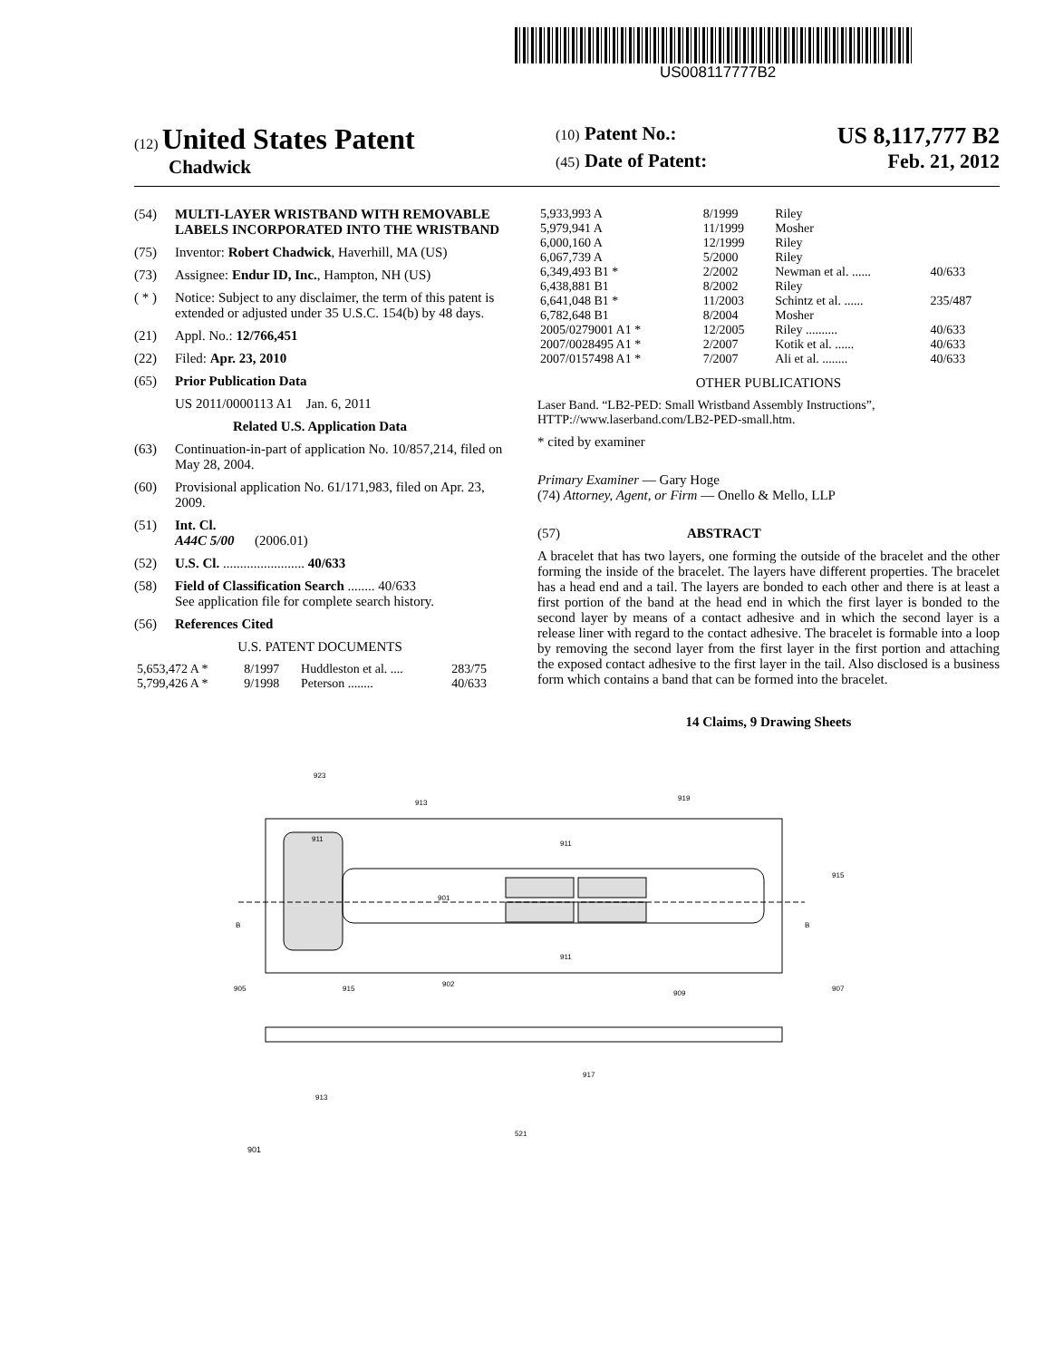US008117777B2
(12) United States Patent
Chadwick
(10) Patent No.: US 8,117,777 B2
(45) Date of Patent: Feb. 21, 2012
(54) MULTI-LAYER WRISTBAND WITH REMOVABLE LABELS INCORPORATED INTO THE WRISTBAND
(75) Inventor: Robert Chadwick, Haverhill, MA (US)
(73) Assignee: Endur ID, Inc., Hampton, NH (US)
( * ) Notice: Subject to any disclaimer, the term of this patent is extended or adjusted under 35 U.S.C. 154(b) by 48 days.
(21) Appl. No.: 12/766,451
(22) Filed: Apr. 23, 2010
(65) Prior Publication Data
US 2011/0000113 A1 Jan. 6, 2011
Related U.S. Application Data
(63) Continuation-in-part of application No. 10/857,214, filed on May 28, 2004.
(60) Provisional application No. 61/171,983, filed on Apr. 23, 2009.
(51) Int. Cl.
A44C 5/00 (2006.01)
(52) U.S. Cl. ........................ 40/633
(58) Field of Classification Search ........ 40/633
See application file for complete search history.
(56) References Cited
U.S. PATENT DOCUMENTS
| 5,653,472 A * | 8/1997 | Huddleston et al. .... | 283/75 |
| 5,799,426 A * | 9/1998 | Peterson ........ | 40/633 |
| 5,933,993 A | 8/1999 | Riley | |
| 5,979,941 A | 11/1999 | Mosher | |
| 6,000,160 A | 12/1999 | Riley | |
| 6,067,739 A | 5/2000 | Riley | |
| 6,349,493 B1 * | 2/2002 | Newman et al. ...... | 40/633 |
| 6,438,881 B1 | 8/2002 | Riley | |
| 6,641,048 B1 * | 11/2003 | Schintz et al. ...... | 235/487 |
| 6,782,648 B1 | 8/2004 | Mosher | |
| 2005/0279001 A1 * | 12/2005 | Riley .......... | 40/633 |
| 2007/0028495 A1 * | 2/2007 | Kotik et al. ...... | 40/633 |
| 2007/0157498 A1 * | 7/2007 | Ali et al. ........ | 40/633 |
OTHER PUBLICATIONS
Laser Band. “LB2-PED: Small Wristband Assembly Instructions”, HTTP://www.laserband.com/LB2-PED-small.htm.
* cited by examiner
Primary Examiner — Gary Hoge
(74) Attorney, Agent, or Firm — Onello & Mello, LLP
(57) ABSTRACT
A bracelet that has two layers, one forming the outside of the bracelet and the other forming the inside of the bracelet. The layers have different properties. The bracelet has a head end and a tail. The layers are bonded to each other and there is at least a first portion of the band at the head end in which the first layer is bonded to the second layer by means of a contact adhesive and in which the second layer is a release liner with regard to the contact adhesive. The bracelet is formable into a loop by removing the second layer from the first layer in the first portion and attaching the exposed contact adhesive to the first layer in the tail. Also disclosed is a business form which contains a band that can be formed into the bracelet.
14 Claims, 9 Drawing Sheets
923
913
919
911
911
915
901
B
B
911
905
915
902
909
907
917
913
521
901